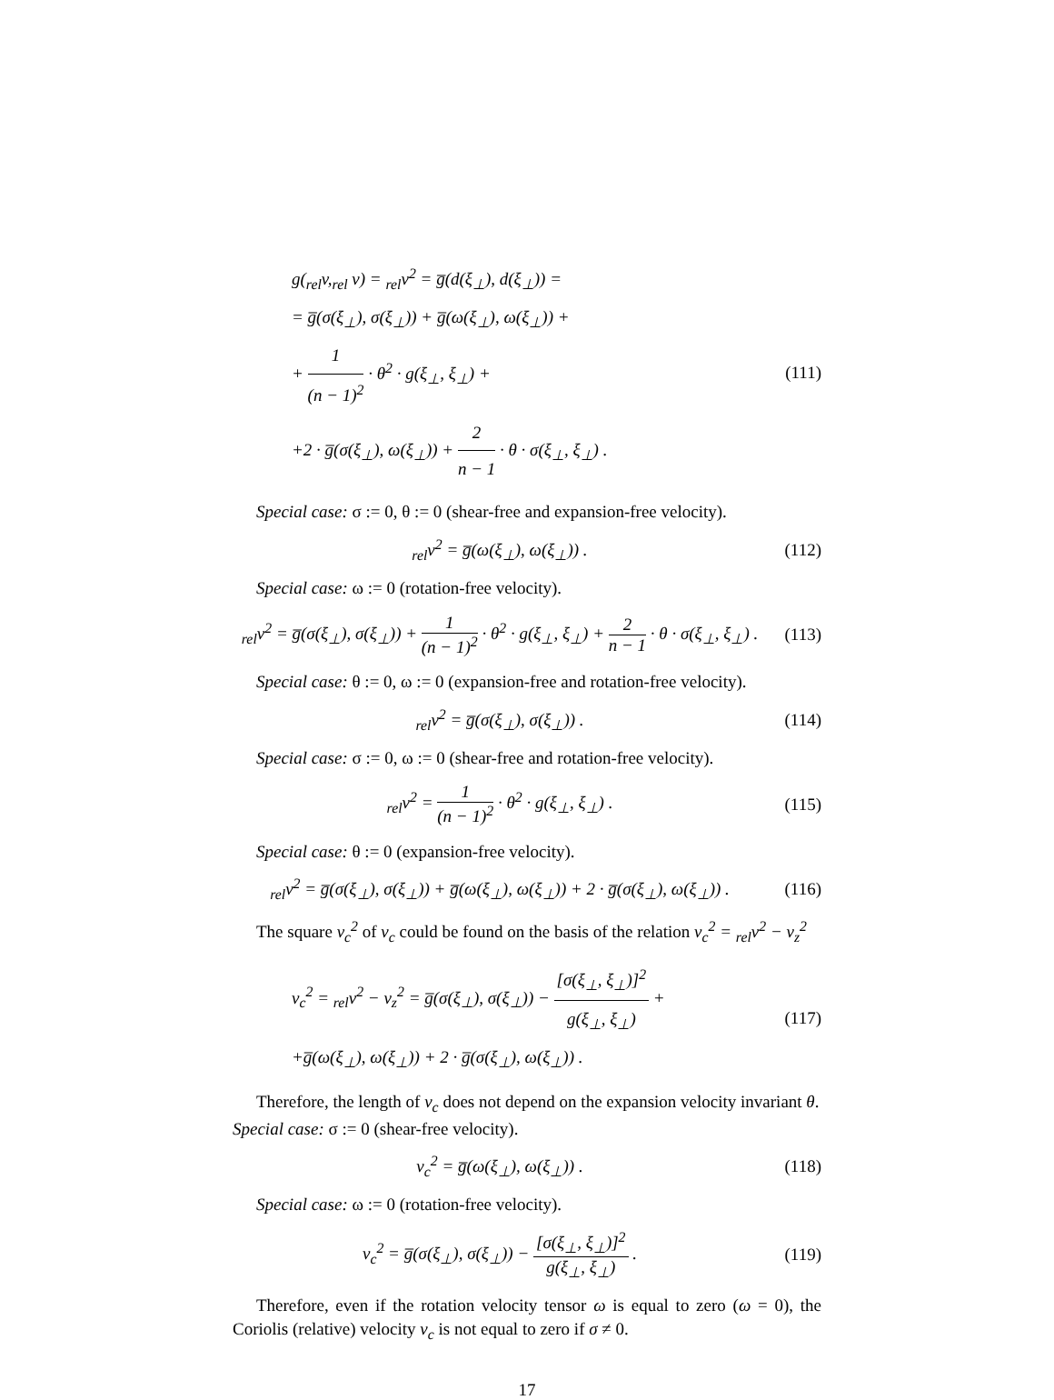g(<sub>rel</sub>v,<sub>rel</sub> v) = <sub>rel</sub>v<sup>2</sup> = g̅(d(ξ<sub>⊥</sub>), d(ξ<sub>⊥</sub>)) =
= g̅(σ(ξ<sub>⊥</sub>), σ(ξ<sub>⊥</sub>)) + g̅(ω(ξ<sub>⊥</sub>), ω(ξ<sub>⊥</sub>)) +
+ 1 (n − 1)<sup>2</sup> · θ<sup>2</sup> · g(ξ<sub>⊥</sub>, ξ<sub>⊥</sub>) +
+2 · g̅(σ(ξ<sub>⊥</sub>), ω(ξ<sub>⊥</sub>)) + 2 n − 1 · θ · σ(ξ<sub>⊥</sub>, ξ<sub>⊥</sub>) .
(111)
Special case: σ := 0, θ := 0 (shear-free and expansion-free velocity).
<sub>rel</sub>v<sup>2</sup> = g̅(ω(ξ<sub>⊥</sub>), ω(ξ<sub>⊥</sub>)) . (112)
Special case: ω := 0 (rotation-free velocity).
<sub>rel</sub>v<sup>2</sup> = g̅(σ(ξ<sub>⊥</sub>), σ(ξ<sub>⊥</sub>)) + 1 (n − 1)<sup>2</sup> · θ<sup>2</sup> · g(ξ<sub>⊥</sub>, ξ<sub>⊥</sub>) + 2 n − 1 · θ · σ(ξ<sub>⊥</sub>, ξ<sub>⊥</sub>) .
(113)
Special case: θ := 0, ω := 0 (expansion-free and rotation-free velocity).
<sub>rel</sub>v<sup>2</sup> = g̅(σ(ξ<sub>⊥</sub>), σ(ξ<sub>⊥</sub>)) . (114)
Special case: σ := 0, ω := 0 (shear-free and rotation-free velocity).
<sub>rel</sub>v<sup>2</sup> = 1 (n − 1)<sup>2</sup> · θ<sup>2</sup> · g(ξ<sub>⊥</sub>, ξ<sub>⊥</sub>) .
(115)
Special case: θ := 0 (expansion-free velocity).
<sub>rel</sub>v<sup>2</sup> = g̅(σ(ξ<sub>⊥</sub>), σ(ξ<sub>⊥</sub>)) + g̅(ω(ξ<sub>⊥</sub>), ω(ξ<sub>⊥</sub>)) + 2 · g̅(σ(ξ<sub>⊥</sub>), ω(ξ<sub>⊥</sub>)) .
(116)
The square v<sub>c</sub><sup>2</sup> of v<sub>c</sub> could be found on the basis of the relation v<sub>c</sub><sup>2</sup> = <sub>rel</sub>v<sup>2</sup> − v<sub>z</sub><sup>2</sup>
v<sub>c</sub><sup>2</sup> = <sub>rel</sub>v<sup>2</sup> − v<sub>z</sub><sup>2</sup> = g̅(σ(ξ<sub>⊥</sub>), σ(ξ<sub>⊥</sub>)) − [σ(ξ<sub>⊥</sub>, ξ<sub>⊥</sub>)]<sup>2</sup> g(ξ<sub>⊥</sub>, ξ<sub>⊥</sub>) +
+g̅(ω(ξ<sub>⊥</sub>), ω(ξ<sub>⊥</sub>)) + 2 · g̅(σ(ξ<sub>⊥</sub>), ω(ξ<sub>⊥</sub>)) .
(117)
Therefore, the length of v<sub>c</sub> does not depend on the expansion velocity invariant θ.
Special case: σ := 0 (shear-free velocity).
v<sub>c</sub><sup>2</sup> = g̅(ω(ξ<sub>⊥</sub>), ω(ξ<sub>⊥</sub>)) . (118)
Special case: ω := 0 (rotation-free velocity).
v<sub>c</sub><sup>2</sup> = g̅(σ(ξ<sub>⊥</sub>), σ(ξ<sub>⊥</sub>)) − [σ(ξ<sub>⊥</sub>, ξ<sub>⊥</sub>)]<sup>2</sup> g(ξ<sub>⊥</sub>, ξ<sub>⊥</sub>) .
(119)
Therefore, even if the rotation velocity tensor ω is equal to zero (ω = 0), the Coriolis (relative) velocity v<sub>c</sub> is not equal to zero if σ ≠ 0.
17